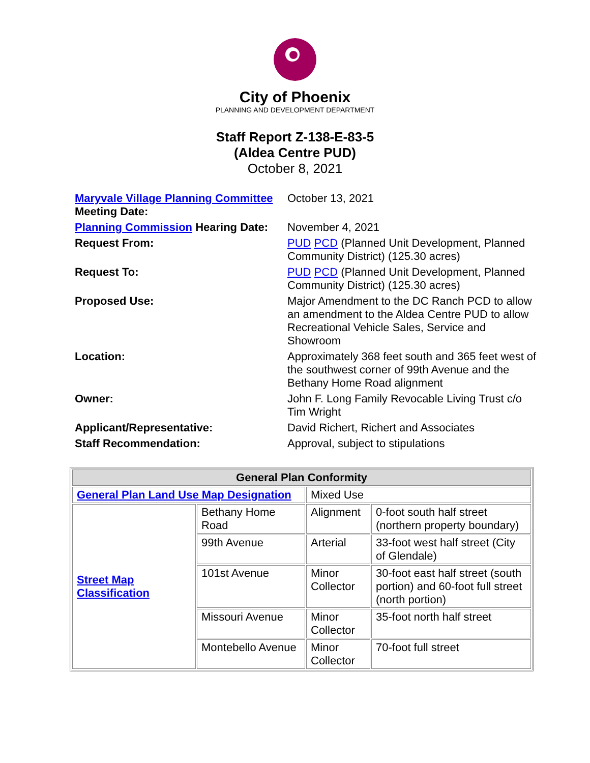City of Phoenix
PLANNING AND DEVELOPMENT DEPARTMENT
Staff Report Z-138-E-83-5
(Aldea Centre PUD)
October 8, 2021
| Maryvale Village Planning Committee Meeting Date: | October 13, 2021 |
| Planning Commission Hearing Date: | November 4, 2021 |
| Request From: | PUD PCD (Planned Unit Development, Planned Community District) (125.30 acres) |
| Request To: | PUD PCD (Planned Unit Development, Planned Community District) (125.30 acres) |
| Proposed Use: | Major Amendment to the DC Ranch PCD to allow an amendment to the Aldea Centre PUD to allow Recreational Vehicle Sales, Service and Showroom |
| Location: | Approximately 368 feet south and 365 feet west of the southwest corner of 99th Avenue and the Bethany Home Road alignment |
| Owner: | John F. Long Family Revocable Living Trust c/o Tim Wright |
| Applicant/Representative: | David Richert, Richert and Associates |
| Staff Recommendation: | Approval, subject to stipulations |
| General Plan Conformity | | | |
| --- | --- | --- | --- |
| General Plan Land Use Map Designation | | Mixed Use | |
| Street Map Classification | Bethany Home Road | Alignment | 0-foot south half street (northern property boundary) |
| | 99th Avenue | Arterial | 33-foot west half street (City of Glendale) |
| | 101st Avenue | Minor Collector | 30-foot east half street (south portion) and 60-foot full street (north portion) |
| | Missouri Avenue | Minor Collector | 35-foot north half street |
| | Montebello Avenue | Minor Collector | 70-foot full street |